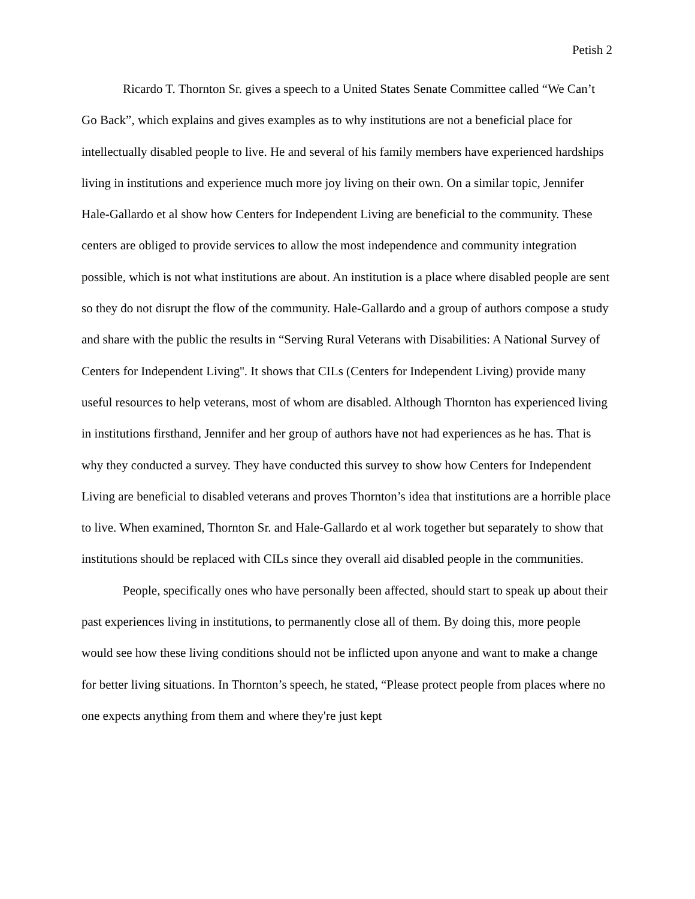Petish 2
Ricardo T. Thornton Sr. gives a speech to a United States Senate Committee called “We Can’t Go Back”, which explains and gives examples as to why institutions are not a beneficial place for intellectually disabled people to live. He and several of his family members have experienced hardships living in institutions and experience much more joy living on their own. On a similar topic, Jennifer Hale-Gallardo et al show how Centers for Independent Living are beneficial to the community. These centers are obliged to provide services to allow the most independence and community integration possible, which is not what institutions are about. An institution is a place where disabled people are sent so they do not disrupt the flow of the community. Hale-Gallardo and a group of authors compose a study and share with the public the results in “Serving Rural Veterans with Disabilities: A National Survey of Centers for Independent Living''. It shows that CILs (Centers for Independent Living) provide many useful resources to help veterans, most of whom are disabled. Although Thornton has experienced living in institutions firsthand, Jennifer and her group of authors have not had experiences as he has. That is why they conducted a survey. They have conducted this survey to show how Centers for Independent Living are beneficial to disabled veterans and proves Thornton’s idea that institutions are a horrible place to live. When examined, Thornton Sr. and Hale-Gallardo et al work together but separately to show that institutions should be replaced with CILs since they overall aid disabled people in the communities.
People, specifically ones who have personally been affected, should start to speak up about their past experiences living in institutions, to permanently close all of them. By doing this, more people would see how these living conditions should not be inflicted upon anyone and want to make a change for better living situations. In Thornton’s speech, he stated, “Please protect people from places where no one expects anything from them and where they're just kept